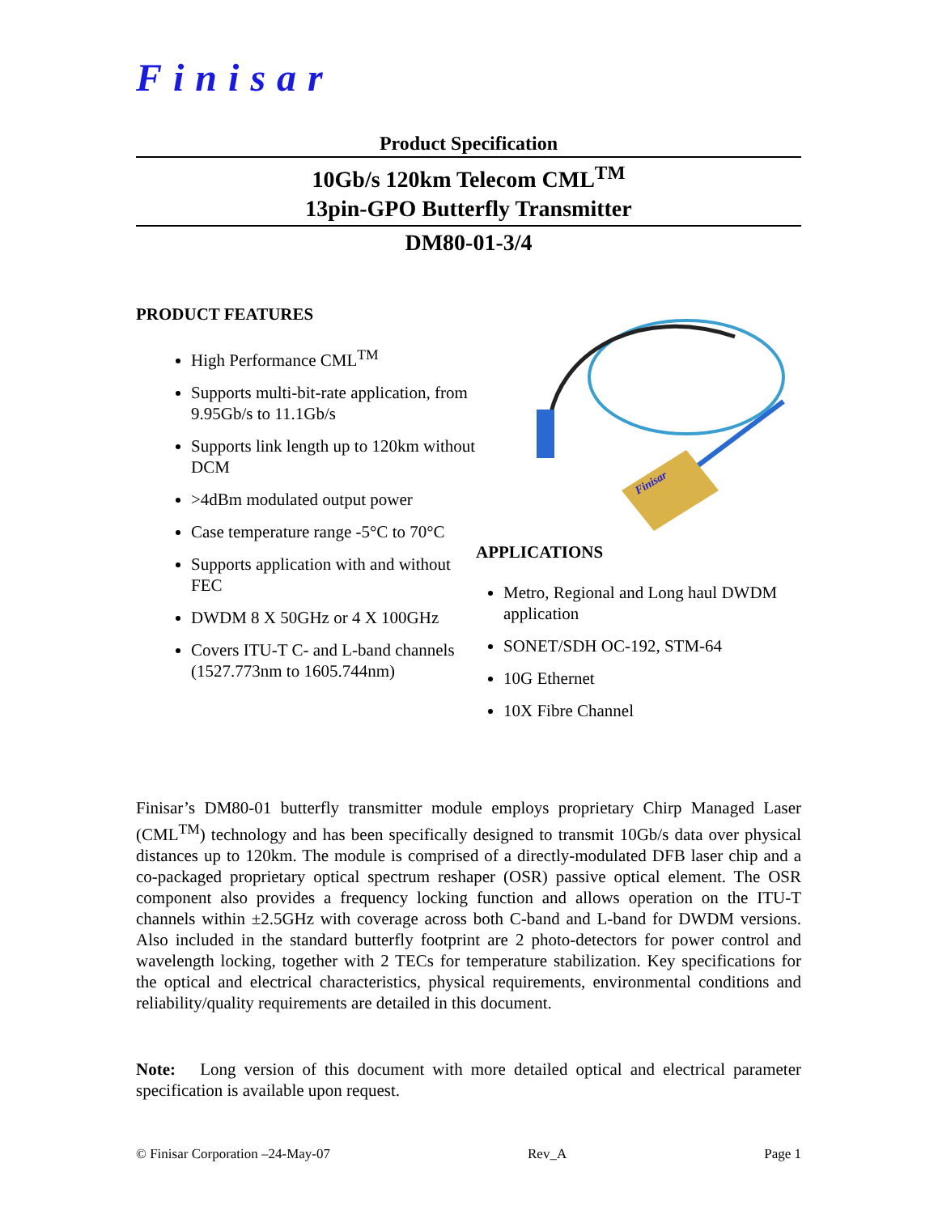Finisar
Product Specification
10Gb/s 120km Telecom CML<sup>TM</sup>
13pin-GPO Butterfly Transmitter
DM80-01-3/4
PRODUCT FEATURES
High Performance CML<sup>TM</sup>
Supports multi-bit-rate application, from 9.95Gb/s to 11.1Gb/s
Supports link length up to 120km without DCM
>4dBm modulated output power
Case temperature range -5°C to 70°C
Supports application with and without FEC
DWDM 8 X 50GHz or 4 X 100GHz
Covers ITU-T C- and L-band channels (1527.773nm to 1605.744nm)
Finisar
APPLICATIONS
Metro, Regional and Long haul DWDM application
SONET/SDH OC-192, STM-64
10G Ethernet
10X Fibre Channel
Finisar’s DM80-01 butterfly transmitter module employs proprietary Chirp Managed Laser (CML<sup>TM</sup>) technology and has been specifically designed to transmit 10Gb/s data over physical distances up to 120km. The module is comprised of a directly-modulated DFB laser chip and a co-packaged proprietary optical spectrum reshaper (OSR) passive optical element. The OSR component also provides a frequency locking function and allows operation on the ITU-T channels within ±2.5GHz with coverage across both C-band and L-band for DWDM versions. Also included in the standard butterfly footprint are 2 photo-detectors for power control and wavelength locking, together with 2 TECs for temperature stabilization. Key specifications for the optical and electrical characteristics, physical requirements, environmental conditions and reliability/quality requirements are detailed in this document.
Note: Long version of this document with more detailed optical and electrical parameter specification is available upon request.
© Finisar Corporation –24-May-07 Rev_A Page 1